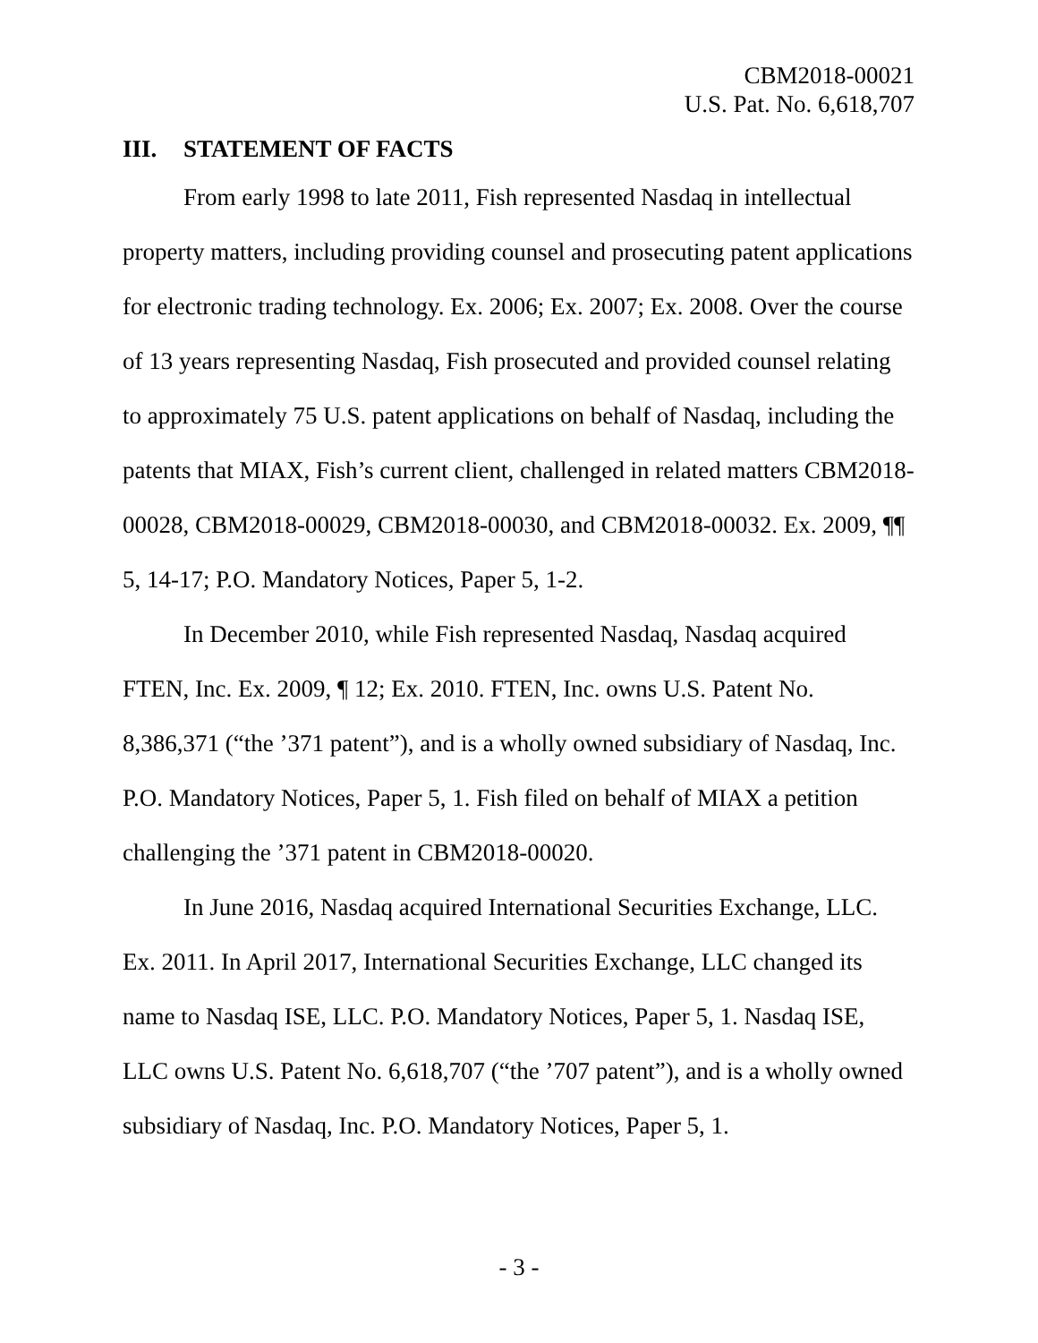CBM2018-00021
U.S. Pat. No. 6,618,707
III. STATEMENT OF FACTS
From early 1998 to late 2011, Fish represented Nasdaq in intellectual property matters, including providing counsel and prosecuting patent applications for electronic trading technology. Ex. 2006; Ex. 2007; Ex. 2008. Over the course of 13 years representing Nasdaq, Fish prosecuted and provided counsel relating to approximately 75 U.S. patent applications on behalf of Nasdaq, including the patents that MIAX, Fish’s current client, challenged in related matters CBM2018-00028, CBM2018-00029, CBM2018-00030, and CBM2018-00032. Ex. 2009, ¶¶ 5, 14-17; P.O. Mandatory Notices, Paper 5, 1-2.
In December 2010, while Fish represented Nasdaq, Nasdaq acquired FTEN, Inc. Ex. 2009, ¶ 12; Ex. 2010. FTEN, Inc. owns U.S. Patent No. 8,386,371 (“the ’371 patent”), and is a wholly owned subsidiary of Nasdaq, Inc. P.O. Mandatory Notices, Paper 5, 1. Fish filed on behalf of MIAX a petition challenging the ’371 patent in CBM2018-00020.
In June 2016, Nasdaq acquired International Securities Exchange, LLC. Ex. 2011. In April 2017, International Securities Exchange, LLC changed its name to Nasdaq ISE, LLC. P.O. Mandatory Notices, Paper 5, 1. Nasdaq ISE, LLC owns U.S. Patent No. 6,618,707 (“the ’707 patent”), and is a wholly owned subsidiary of Nasdaq, Inc. P.O. Mandatory Notices, Paper 5, 1.
- 3 -